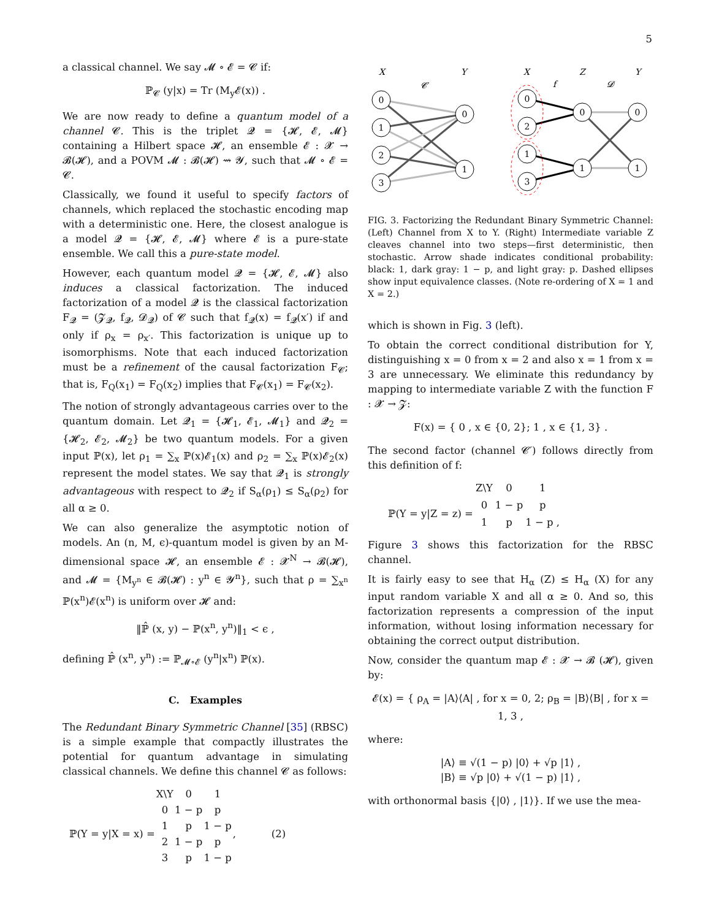5
a classical channel. We say 𝓜 ∘ 𝓔 = 𝓒 if:
ℙ<sub>𝓒</sub> (y|x) = Tr (M<sub>y</sub>𝓔(x)) .
We are now ready to define a quantum model of a channel 𝓒. This is the triplet 𝓠 = {𝓗, 𝓔, 𝓜} containing a Hilbert space 𝓗, an ensemble 𝓔 : 𝓧 → 𝓑(𝓗), and a POVM 𝓜 : 𝓑(𝓗) ⇝ 𝓨, such that 𝓜 ∘ 𝓔 = 𝓒.
Classically, we found it useful to specify factors of channels, which replaced the stochastic encoding map with a deterministic one. Here, the closest analogue is a model 𝓠 = {𝓗, 𝓔, 𝓜} where 𝓔 is a pure-state ensemble. We call this a pure-state model.
However, each quantum model 𝓠 = {𝓗, 𝓔, 𝓜} also induces a classical factorization. The induced factorization of a model 𝓠 is the classical factorization F<sub>𝓠</sub> = (𝓩<sub>𝓠</sub>, f<sub>𝓠</sub>, 𝓓<sub>𝓠</sub>) of 𝓒 such that f<sub>𝓠</sub>(x) = f<sub>𝓠</sub>(x′) if and only if ρ<sub>x</sub> = ρ<sub>x′</sub>. This factorization is unique up to isomorphisms. Note that each induced factorization must be a refinement of the causal factorization F<sub>𝓒</sub>; that is, F<sub>Q</sub>(x<sub>1</sub>) = F<sub>Q</sub>(x<sub>2</sub>) implies that F<sub>𝓒</sub>(x<sub>1</sub>) = F<sub>𝓒</sub>(x<sub>2</sub>).
The notion of strongly advantageous carries over to the quantum domain. Let 𝓠<sub>1</sub> = {𝓗<sub>1</sub>, 𝓔<sub>1</sub>, 𝓜<sub>1</sub>} and 𝓠<sub>2</sub> = {𝓗<sub>2</sub>, 𝓔<sub>2</sub>, 𝓜<sub>2</sub>} be two quantum models. For a given input ℙ(x), let ρ<sub>1</sub> = ∑<sub>x</sub> ℙ(x)𝓔<sub>1</sub>(x) and ρ<sub>2</sub> = ∑<sub>x</sub> ℙ(x)𝓔<sub>2</sub>(x) represent the model states. We say that 𝓠<sub>1</sub> is strongly advantageous with respect to 𝓠<sub>2</sub> if S<sub>α</sub>(ρ<sub>1</sub>) ≤ S<sub>α</sub>(ρ<sub>2</sub>) for all α ≥ 0.
We can also generalize the asymptotic notion of models. An (n, M, ϵ)-quantum model is given by an M-dimensional space 𝓗, an ensemble 𝓔 : 𝓧<sup>N</sup> → 𝓑(𝓗), and 𝓜 = {M<sub>y<sup>n</sup></sub> ∈ 𝓑(𝓗) : y<sup>n</sup> ∈ 𝓨<sup>n</sup>}, such that ρ = ∑<sub>x<sup>n</sup></sub> ℙ(x<sup>n</sup>)𝓔(x<sup>n</sup>) is uniform over 𝓗 and:
‖ℙ̂ (x, y) − ℙ(x<sup>n</sup>, y<sup>n</sup>)‖<sub>1</sub> < ϵ ,
defining ℙ̂ (x<sup>n</sup>, y<sup>n</sup>) := ℙ<sub>𝓜∘𝓔</sub> (y<sup>n</sup>|x<sup>n</sup>) ℙ(x).
C. Examples
The Redundant Binary Symmetric Channel [35] (RBSC) is a simple example that compactly illustrates the potential for quantum advantage in simulating classical channels. We define this channel 𝓒 as follows:
| | X\Y | 0 | 1 | |
| ℙ(Y = y/X = x) = | 0 | 1 − p | p | , (2) |
| | 1 | p | 1 − p | |
| | 2 | 1 − p | p | |
| | 3 | p | 1 − p | |
X
Y
𝓒
X
Z
Y
f
𝓓
0
1
2
3
0
1
0
2
1
3
0
1
0
1
FIG. 3. Factorizing the Redundant Binary Symmetric Channel: (Left) Channel from X to Y. (Right) Intermediate variable Z cleaves channel into two steps—first deterministic, then stochastic. Arrow shade indicates conditional probability: black: 1, dark gray: 1 − p, and light gray: p. Dashed ellipses show input equivalence classes. (Note re-ordering of X = 1 and X = 2.)
which is shown in Fig. 3 (left).
To obtain the correct conditional distribution for Y, distinguishing x = 0 from x = 2 and also x = 1 from x = 3 are unnecessary. We eliminate this redundancy by mapping to intermediate variable Z with the function F : 𝓧 → 𝓩:
F(x) = { 0 , x ∈ {0, 2}; 1 , x ∈ {1, 3} .
The second factor (channel 𝓒′) follows directly from this definition of f:
| | Z\Y | 0 | 1 |
| ℙ(Y = y/Z = z) = | 0 | 1 − p | p |
| | 1 | p | 1 − p , |
Figure 3 shows this factorization for the RBSC channel.
It is fairly easy to see that H<sub>α</sub> (Z) ≤ H<sub>α</sub> (X) for any input random variable X and all α ≥ 0. And so, this factorization represents a compression of the input information, without losing information necessary for obtaining the correct output distribution.
Now, consider the quantum map 𝓔 : 𝓧 → 𝓑 (𝓗), given by:
𝓔(x) = { ρ<sub>A</sub> = |A⟩⟨A| , for x = 0, 2; ρ<sub>B</sub> = |B⟩⟨B| , for x = 1, 3 ,
where:
|A⟩ ≡ √(1 − p) |0⟩ + √p |1⟩ ,
|B⟩ ≡ √p |0⟩ + √(1 − p) |1⟩ ,
with orthonormal basis {|0⟩ , |1⟩}. If we use the mea-